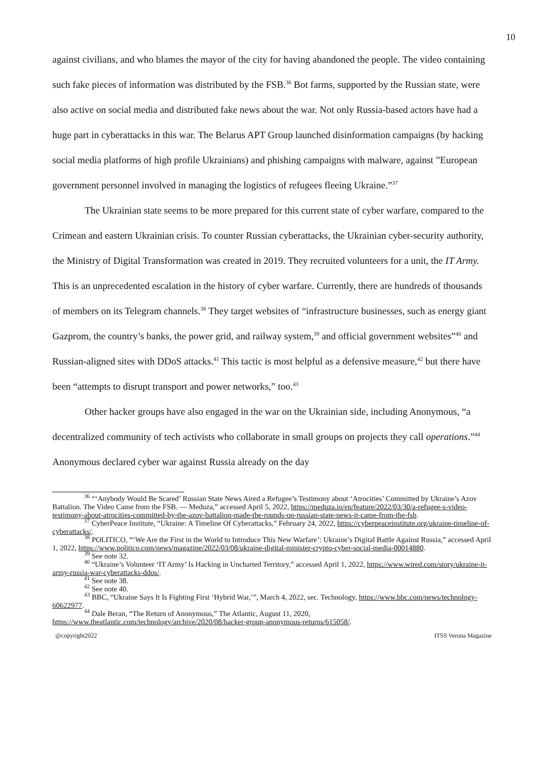10
against civilians, and who blames the mayor of the city for having abandoned the people. The video containing such fake pieces of information was distributed by the FSB.<sup>36</sup> Bot farms, supported by the Russian state, were also active on social media and distributed fake news about the war. Not only Russia-based actors have had a huge part in cyberattacks in this war. The Belarus APT Group launched disinformation campaigns (by hacking social media platforms of high profile Ukrainians) and phishing campaigns with malware, against ”European government personnel involved in managing the logistics of refugees fleeing Ukraine.”<sup>37</sup>
The Ukrainian state seems to be more prepared for this current state of cyber warfare, compared to the Crimean and eastern Ukrainian crisis. To counter Russian cyberattacks, the Ukrainian cyber-security authority, the Ministry of Digital Transformation was created in 2019. They recruited volunteers for a unit, the IT Army. This is an unprecedented escalation in the history of cyber warfare. Currently, there are hundreds of thousands of members on its Telegram channels.<sup>38</sup> They target websites of “infrastructure businesses, such as energy giant Gazprom, the country’s banks, the power grid, and railway system,<sup>39</sup> and official government websites”<sup>40</sup> and Russian-aligned sites with DDoS attacks.<sup>41</sup> This tactic is most helpful as a defensive measure,<sup>42</sup> but there have been “attempts to disrupt transport and power networks,” too.<sup>43</sup>
Other hacker groups have also engaged in the war on the Ukrainian side, including Anonymous, “a decentralized community of tech activists who collaborate in small groups on projects they call operations.”<sup>44</sup> Anonymous declared cyber war against Russia already on the day
<sup>36</sup> “‘Anybody Would Be Scared’ Russian State News Aired a Refugee’s Testimony about ‘Atrocities’ Committed by Ukraine’s Azov Battalion. The Video Came from the FSB. — Meduza,” accessed April 5, 2022, https://meduza.io/en/feature/2022/03/30/a-refugee-s-video-testimony-about-atrocities-committed-by-the-azov-battalion-made-the-rounds-on-russian-state-news-it-came-from-the-fsb.
<sup>37</sup> CyberPeace Institute, “Ukraine: A Timeline Of Cyberattacks,” February 24, 2022, https://cyberpeaceinstitute.org/ukraine-timeline-of-cyberattacks/.
<sup>38</sup> POLITICO, “‘We Are the First in the World to Introduce This New Warfare’: Ukraine’s Digital Battle Against Russia,” accessed April 1, 2022, https://www.politico.com/news/magazine/2022/03/08/ukraine-digital-minister-crypto-cyber-social-media-00014880.
<sup>39</sup> See note 32.
<sup>40</sup> “Ukraine’s Volunteer ‘IT Army’ Is Hacking in Uncharted Territory,” accessed April 1, 2022, https://www.wired.com/story/ukraine-it-army-russia-war-cyberattacks-ddos/.
<sup>41</sup> See note 38.
<sup>42</sup> See note 40.
<sup>43</sup> BBC, “Ukraine Says It Is Fighting First ‘Hybrid War,’”, March 4, 2022, sec. Technology, https://www.bbc.com/news/technology-60622977.
<sup>44</sup> Dale Beran, “The Return of Anonymous,” The Atlantic, August 11, 2020, https://www.theatlantic.com/technology/archive/2020/08/hacker-group-anonymous-returns/615058/.
@copyright2022 ITSS Verona Magazine